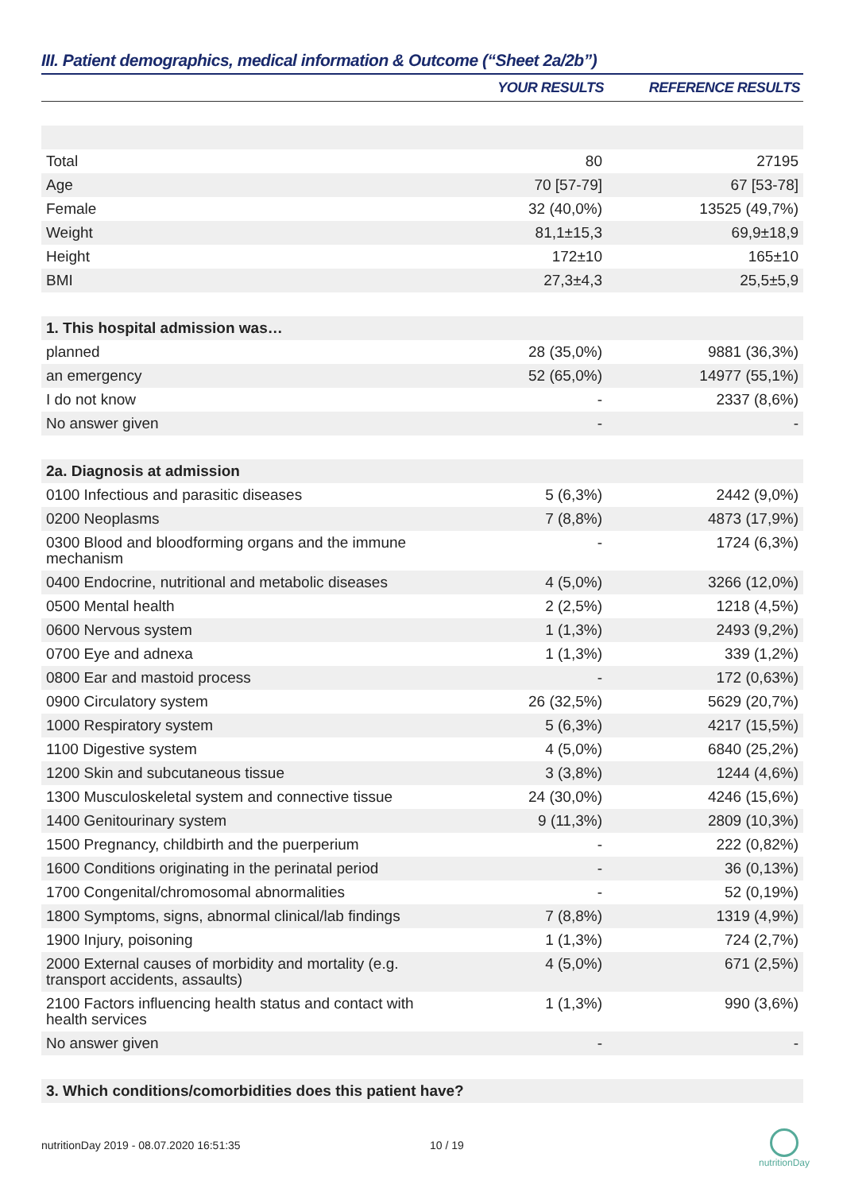III. Patient demographics, medical information & Outcome (“Sheet 2a/2b”)
| | YOUR RESULTS | REFERENCE RESULTS |
| --- | --- | --- |
| Total | 80 | 27195 |
| Age | 70 [57-79] | 67 [53-78] |
| Female | 32 (40,0%) | 13525 (49,7%) |
| Weight | 81,1±15,3 | 69,9±18,9 |
| Height | 172±10 | 165±10 |
| BMI | 27,3±4,3 | 25,5±5,9 |
| 1. This hospital admission was… | | |
| planned | 28 (35,0%) | 9881 (36,3%) |
| an emergency | 52 (65,0%) | 14977 (55,1%) |
| I do not know | - | 2337 (8,6%) |
| No answer given | - | - |
| 2a. Diagnosis at admission | | |
| 0100 Infectious and parasitic diseases | 5 (6,3%) | 2442 (9,0%) |
| 0200 Neoplasms | 7 (8,8%) | 4873 (17,9%) |
| 0300 Blood and bloodforming organs and the immune mechanism | - | 1724 (6,3%) |
| 0400 Endocrine, nutritional and metabolic diseases | 4 (5,0%) | 3266 (12,0%) |
| 0500 Mental health | 2 (2,5%) | 1218 (4,5%) |
| 0600 Nervous system | 1 (1,3%) | 2493 (9,2%) |
| 0700 Eye and adnexa | 1 (1,3%) | 339 (1,2%) |
| 0800 Ear and mastoid process | - | 172 (0,63%) |
| 0900 Circulatory system | 26 (32,5%) | 5629 (20,7%) |
| 1000 Respiratory system | 5 (6,3%) | 4217 (15,5%) |
| 1100 Digestive system | 4 (5,0%) | 6840 (25,2%) |
| 1200 Skin and subcutaneous tissue | 3 (3,8%) | 1244 (4,6%) |
| 1300 Musculoskeletal system and connective tissue | 24 (30,0%) | 4246 (15,6%) |
| 1400 Genitourinary system | 9 (11,3%) | 2809 (10,3%) |
| 1500 Pregnancy, childbirth and the puerperium | - | 222 (0,82%) |
| 1600 Conditions originating in the perinatal period | - | 36 (0,13%) |
| 1700 Congenital/chromosomal abnormalities | - | 52 (0,19%) |
| 1800 Symptoms, signs, abnormal clinical/lab findings | 7 (8,8%) | 1319 (4,9%) |
| 1900 Injury, poisoning | 1 (1,3%) | 724 (2,7%) |
| 2000 External causes of morbidity and mortality (e.g. transport accidents, assaults) | 4 (5,0%) | 671 (2,5%) |
| 2100 Factors influencing health status and contact with health services | 1 (1,3%) | 990 (3,6%) |
| No answer given | - | - |
| 3. Which conditions/comorbidities does this patient have? | | |
nutritionDay 2019 - 08.07.2020 16:51:35
10 / 19
nutritionDay